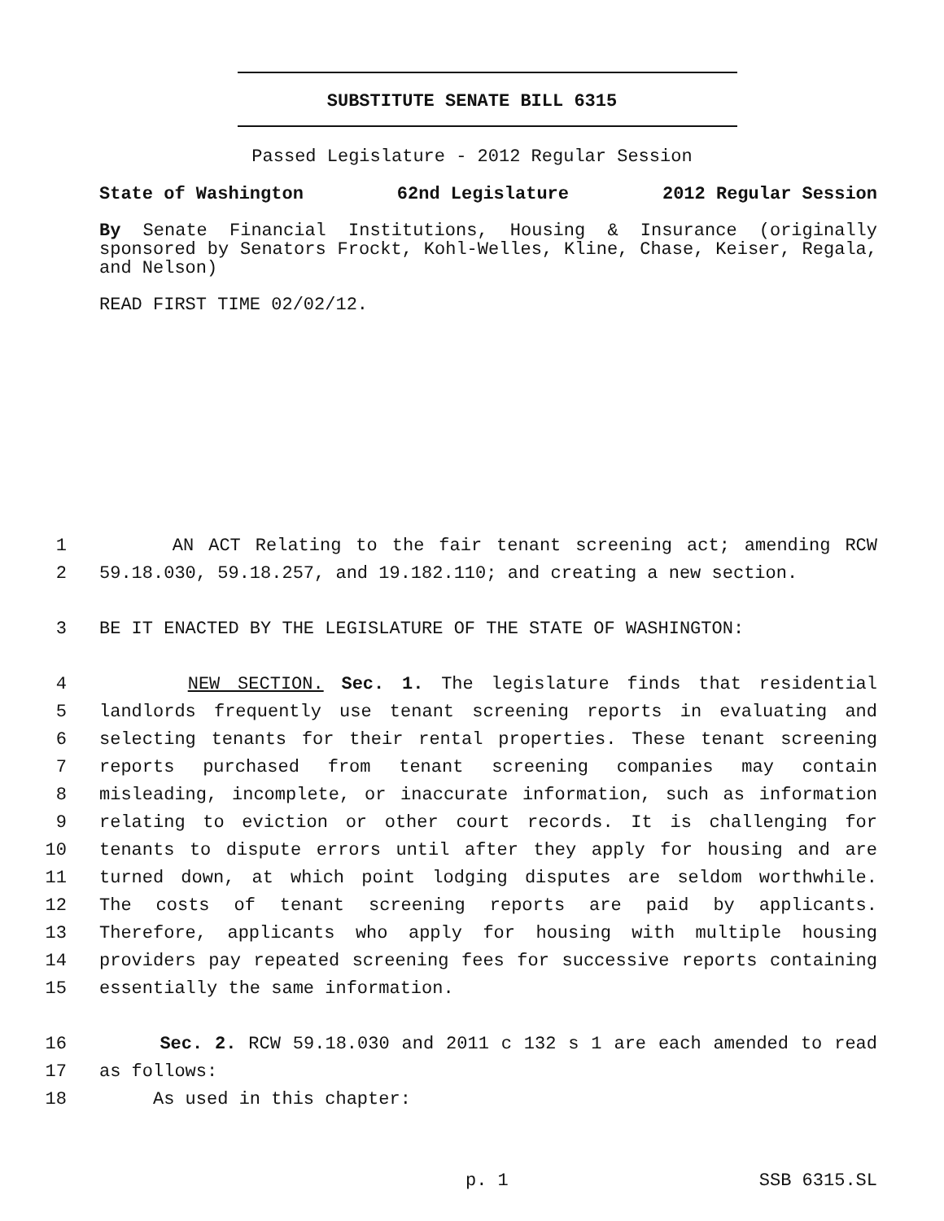SUBSTITUTE SENATE BILL 6315
Passed Legislature - 2012 Regular Session
State of Washington 62nd Legislature 2012 Regular Session
By Senate Financial Institutions, Housing & Insurance (originally sponsored by Senators Frockt, Kohl-Welles, Kline, Chase, Keiser, Regala, and Nelson)
READ FIRST TIME 02/02/12.
1 AN ACT Relating to the fair tenant screening act; amending RCW
2 59.18.030, 59.18.257, and 19.182.110; and creating a new section.
3 BE IT ENACTED BY THE LEGISLATURE OF THE STATE OF WASHINGTON:
4 NEW SECTION. Sec. 1. The legislature finds that residential
5 landlords frequently use tenant screening reports in evaluating and
6 selecting tenants for their rental properties. These tenant screening
7 reports purchased from tenant screening companies may contain
8 misleading, incomplete, or inaccurate information, such as information
9 relating to eviction or other court records. It is challenging for
10 tenants to dispute errors until after they apply for housing and are
11 turned down, at which point lodging disputes are seldom worthwhile.
12 The costs of tenant screening reports are paid by applicants.
13 Therefore, applicants who apply for housing with multiple housing
14 providers pay repeated screening fees for successive reports containing
15 essentially the same information.
16 Sec. 2. RCW 59.18.030 and 2011 c 132 s 1 are each amended to read
17 as follows:
18 As used in this chapter:
p. 1 SSB 6315.SL